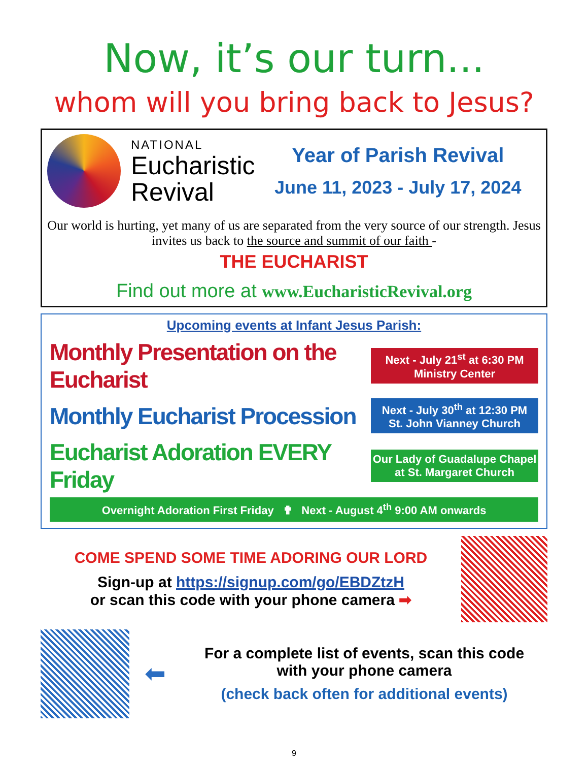Now, it’s our turn...
whom will you bring back to Jesus?
NATIONAL
Eucharistic
Revival
Year of Parish Revival
June 11, 2023 - July 17, 2024
Our world is hurting, yet many of us are separated from the very source of our strength. Jesus invites us back to the source and summit of our faith -
THE EUCHARIST
Find out more at www.EucharisticRevival.org
Upcoming events at Infant Jesus Parish:
Monthly Presentation on the Eucharist
Next - July 21<sup>st</sup> at 6:30 PM
Ministry Center
Monthly Eucharist Procession
Next - July 30<sup>th</sup> at 12:30 PM
St. John Vianney Church
Eucharist Adoration EVERY Friday
Our Lady of Guadalupe Chapel
at St. Margaret Church
Overnight Adoration First Friday ✟ Next - August 4<sup>th</sup> 9:00 AM onwards
COME SPEND SOME TIME ADORING OUR LORD
Sign-up at https://signup.com/go/EBDZtzH
or scan this code with your phone camera ➡
⬅
For a complete list of events, scan this code
with your phone camera
(check back often for additional events)
9